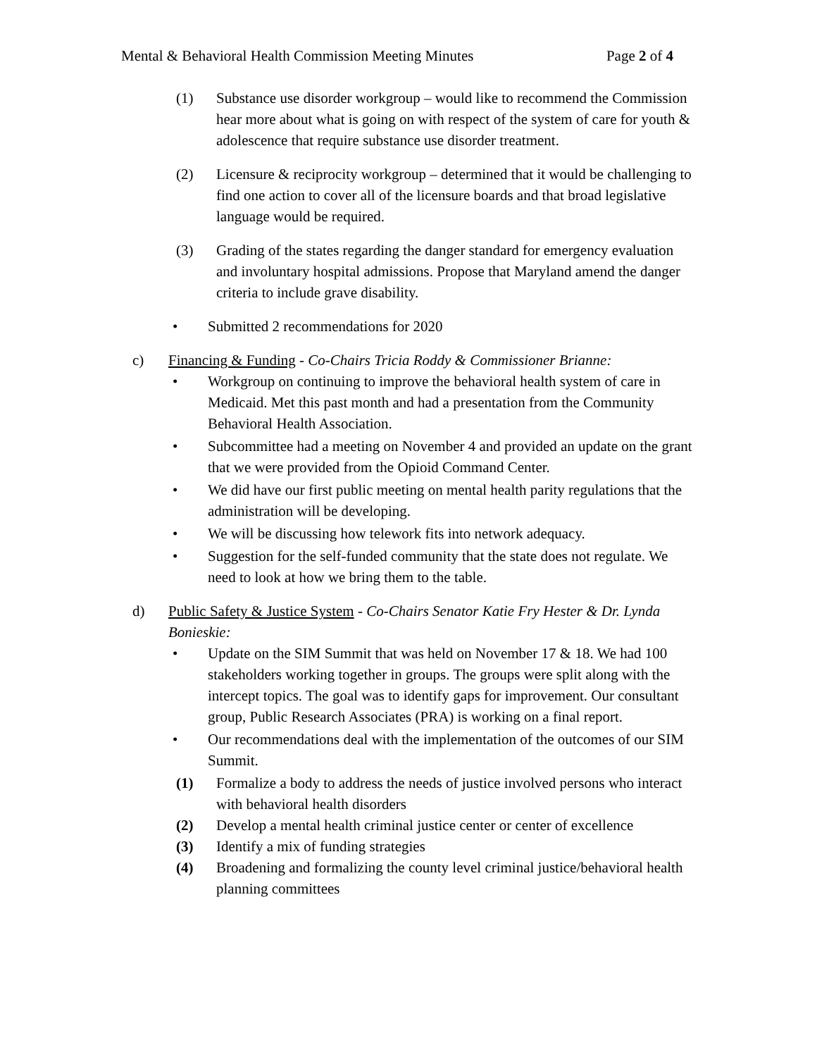Mental & Behavioral Health Commission Meeting Minutes Page 2 of 4
(1) Substance use disorder workgroup – would like to recommend the Commission hear more about what is going on with respect of the system of care for youth & adolescence that require substance use disorder treatment.
(2) Licensure & reciprocity workgroup – determined that it would be challenging to find one action to cover all of the licensure boards and that broad legislative language would be required.
(3) Grading of the states regarding the danger standard for emergency evaluation and involuntary hospital admissions. Propose that Maryland amend the danger criteria to include grave disability.
• Submitted 2 recommendations for 2020
c) Financing & Funding - Co-Chairs Tricia Roddy & Commissioner Brianne:
• Workgroup on continuing to improve the behavioral health system of care in Medicaid. Met this past month and had a presentation from the Community Behavioral Health Association.
• Subcommittee had a meeting on November 4 and provided an update on the grant that we were provided from the Opioid Command Center.
• We did have our first public meeting on mental health parity regulations that the administration will be developing.
• We will be discussing how telework fits into network adequacy.
• Suggestion for the self-funded community that the state does not regulate. We need to look at how we bring them to the table.
d) Public Safety & Justice System - Co-Chairs Senator Katie Fry Hester & Dr. Lynda Bonieskie:
• Update on the SIM Summit that was held on November 17 & 18. We had 100 stakeholders working together in groups. The groups were split along with the intercept topics. The goal was to identify gaps for improvement. Our consultant group, Public Research Associates (PRA) is working on a final report.
• Our recommendations deal with the implementation of the outcomes of our SIM Summit.
(1) Formalize a body to address the needs of justice involved persons who interact with behavioral health disorders
(2) Develop a mental health criminal justice center or center of excellence
(3) Identify a mix of funding strategies
(4) Broadening and formalizing the county level criminal justice/behavioral health planning committees